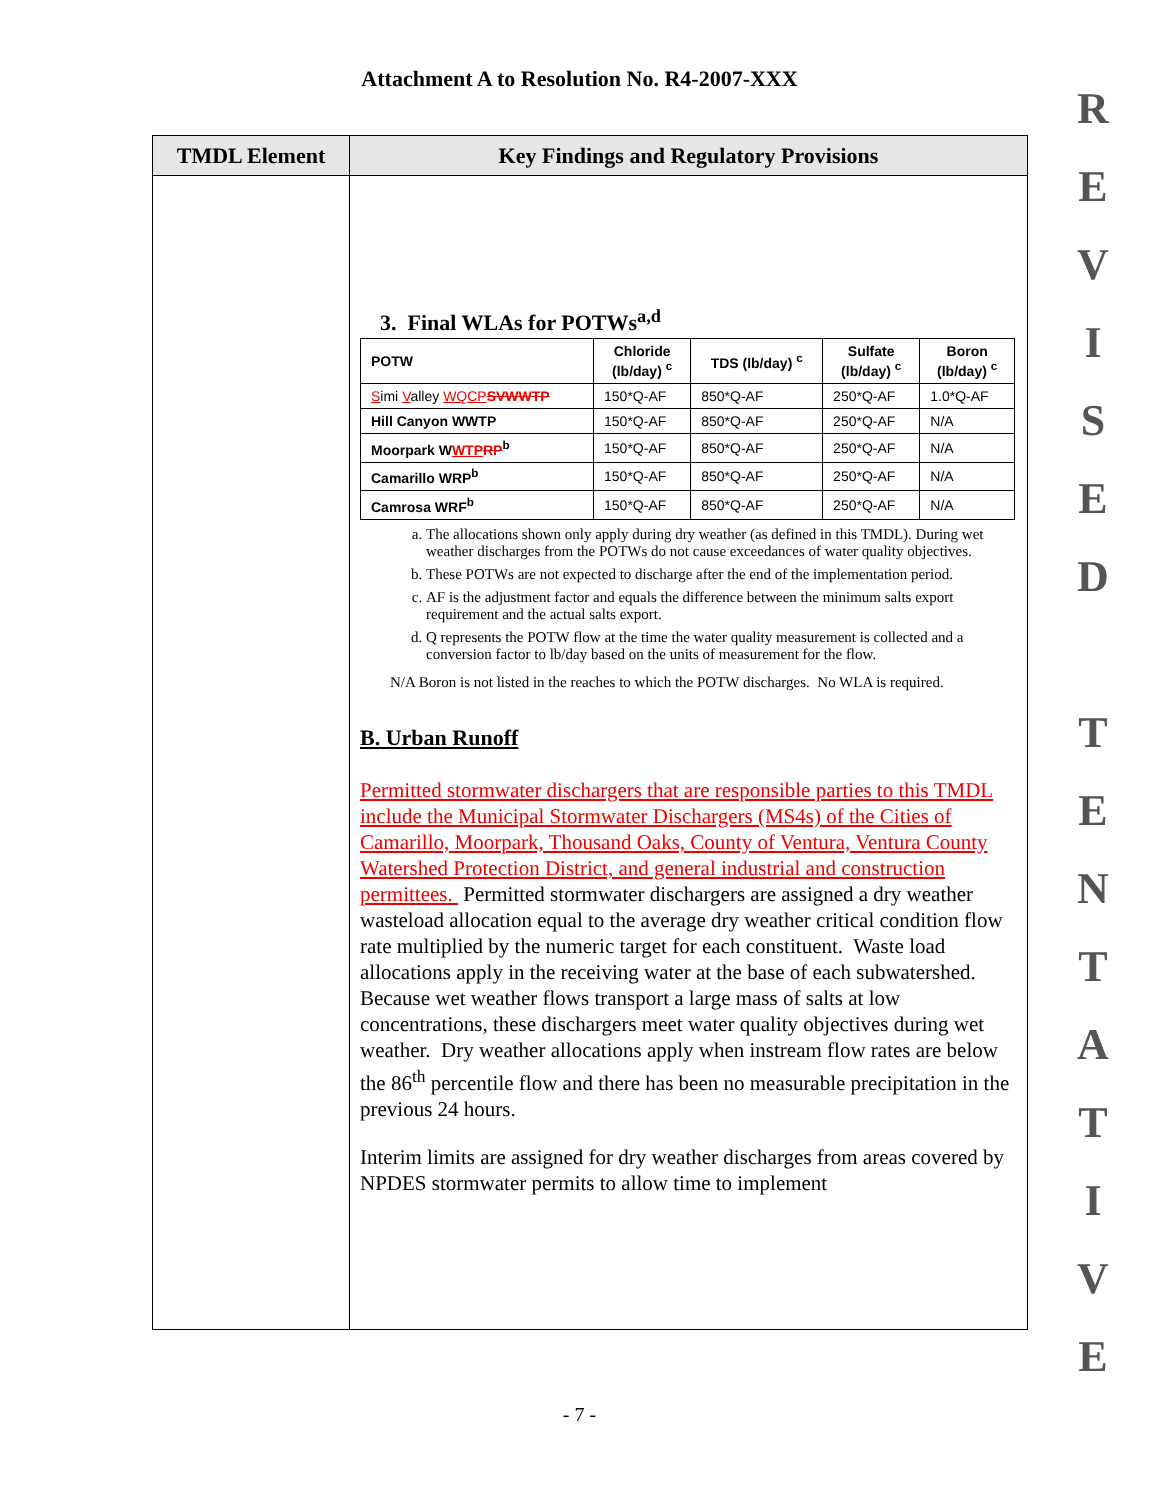Attachment A to Resolution No. R4-2007-XXX
R
E
V
I
S
E
D
T
E
N
T
A
T
I
V
E
TMDL Element Key Findings and Regulatory Provisions
3. Final WLAs for POTWs<sup>a,d</sup>
| POTW | Chloride (lb/day) <sup>c</sup> | TDS (lb/day) <sup>c</sup> | Sulfate (lb/day) <sup>c</sup> | Boron (lb/day) <sup>c</sup> |
| --- | --- | --- | --- | --- |
| S imi V alley WQCP SVWWTP | 150*Q-AF | 850*Q-AF | 250*Q-AF | 1.0*Q-AF |
| Hill Canyon WWTP | 150*Q-AF | 850*Q-AF | 250*Q-AF | N/A |
| Moorpark W WTP RP<sup>b</sup> | 150*Q-AF | 850*Q-AF | 250*Q-AF | N/A |
| Camarillo WRP<sup>b</sup> | 150*Q-AF | 850*Q-AF | 250*Q-AF | N/A |
| Camrosa WRF<sup>b</sup> | 150*Q-AF | 850*Q-AF | 250*Q-AF | N/A |
a. The allocations shown only apply during dry weather (as defined in this TMDL). During wet weather discharges from the POTWs do not cause exceedances of water quality objectives.
b. These POTWs are not expected to discharge after the end of the implementation period.
c. AF is the adjustment factor and equals the difference between the minimum salts export requirement and the actual salts export.
d. Q represents the POTW flow at the time the water quality measurement is collected and a conversion factor to lb/day based on the units of measurement for the flow.
N/A Boron is not listed in the reaches to which the POTW discharges. No WLA is required.
B. Urban Runoff
Permitted stormwater dischargers that are responsible parties to this TMDL include the Municipal Stormwater Dischargers (MS4s) of the Cities of Camarillo, Moorpark, Thousand Oaks, County of Ventura, Ventura County Watershed Protection District, and general industrial and construction permittees. Permitted stormwater dischargers are assigned a dry weather wasteload allocation equal to the average dry weather critical condition flow rate multiplied by the numeric target for each constituent. Waste load allocations apply in the receiving water at the base of each subwatershed. Because wet weather flows transport a large mass of salts at low concentrations, these dischargers meet water quality objectives during wet weather. Dry weather allocations apply when instream flow rates are below the 86<sup>th</sup> percentile flow and there has been no measurable precipitation in the previous 24 hours.
Interim limits are assigned for dry weather discharges from areas covered by NPDES stormwater permits to allow time to implement
- 7 -